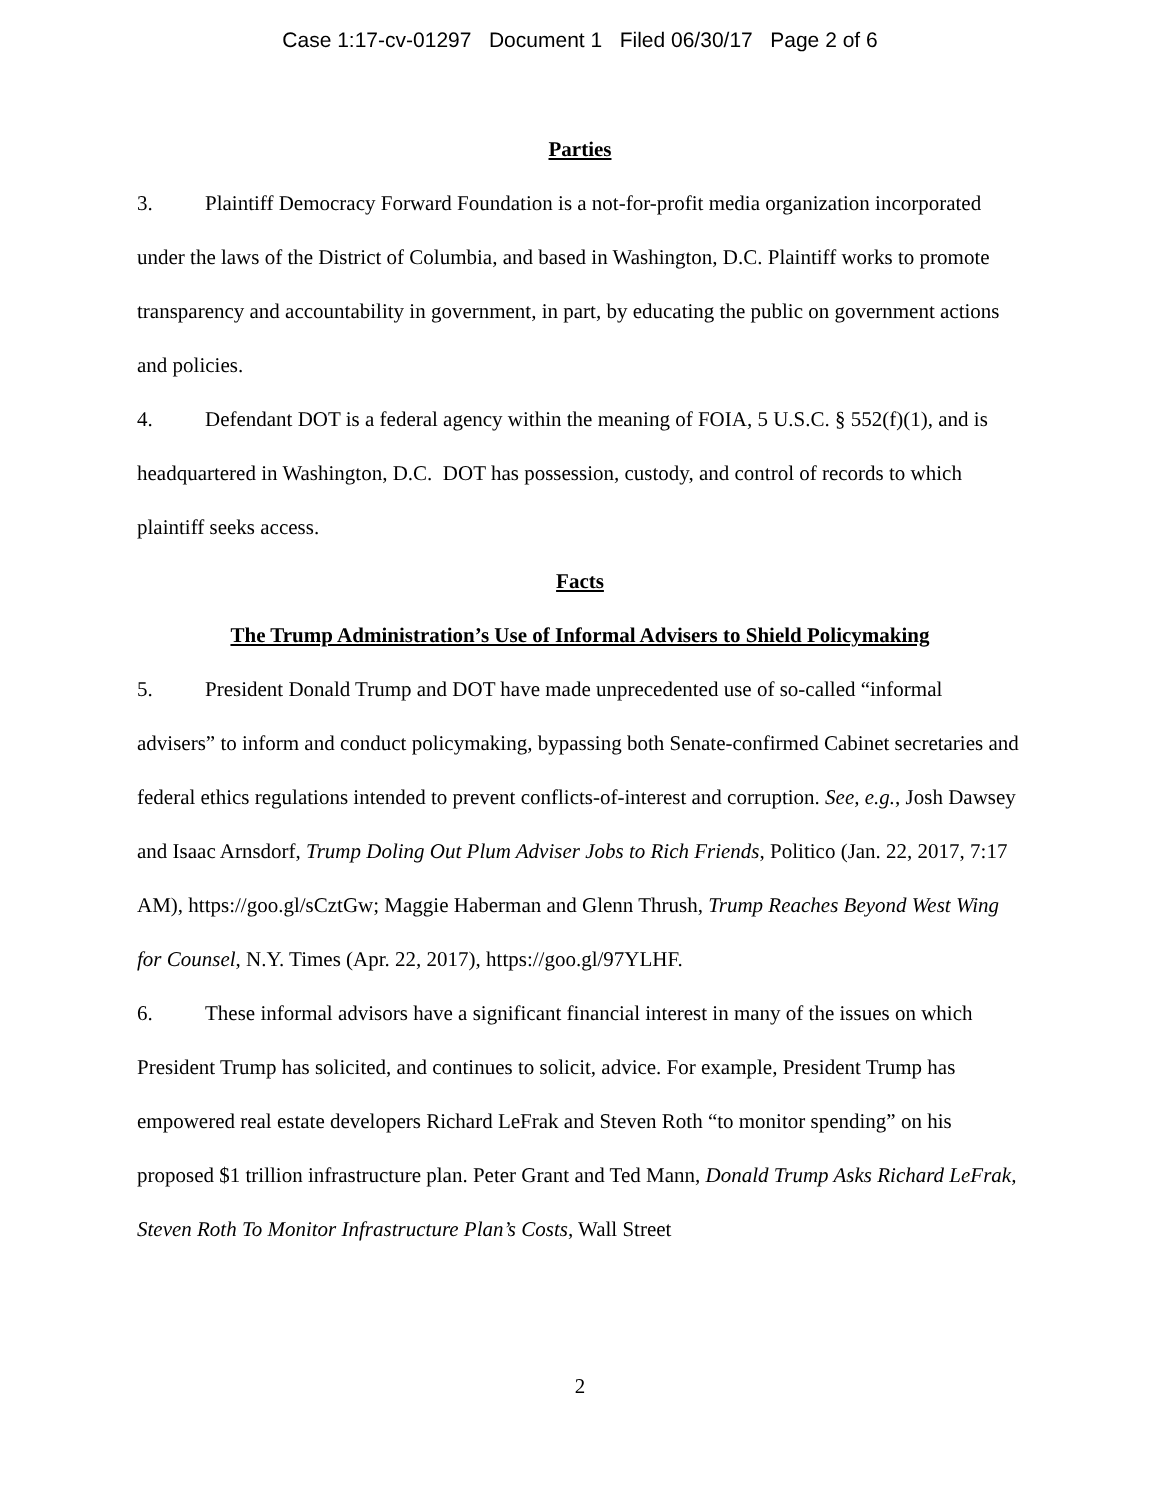Case 1:17-cv-01297 Document 1 Filed 06/30/17 Page 2 of 6
Parties
3. Plaintiff Democracy Forward Foundation is a not-for-profit media organization incorporated under the laws of the District of Columbia, and based in Washington, D.C. Plaintiff works to promote transparency and accountability in government, in part, by educating the public on government actions and policies.
4. Defendant DOT is a federal agency within the meaning of FOIA, 5 U.S.C. § 552(f)(1), and is headquartered in Washington, D.C. DOT has possession, custody, and control of records to which plaintiff seeks access.
Facts
The Trump Administration’s Use of Informal Advisers to Shield Policymaking
5. President Donald Trump and DOT have made unprecedented use of so-called “informal advisers” to inform and conduct policymaking, bypassing both Senate-confirmed Cabinet secretaries and federal ethics regulations intended to prevent conflicts-of-interest and corruption. See, e.g., Josh Dawsey and Isaac Arnsdorf, Trump Doling Out Plum Adviser Jobs to Rich Friends, Politico (Jan. 22, 2017, 7:17 AM), https://goo.gl/sCztGw; Maggie Haberman and Glenn Thrush, Trump Reaches Beyond West Wing for Counsel, N.Y. Times (Apr. 22, 2017), https://goo.gl/97YLHF.
6. These informal advisors have a significant financial interest in many of the issues on which President Trump has solicited, and continues to solicit, advice. For example, President Trump has empowered real estate developers Richard LeFrak and Steven Roth “to monitor spending” on his proposed $1 trillion infrastructure plan. Peter Grant and Ted Mann, Donald Trump Asks Richard LeFrak, Steven Roth To Monitor Infrastructure Plan’s Costs, Wall Street
2